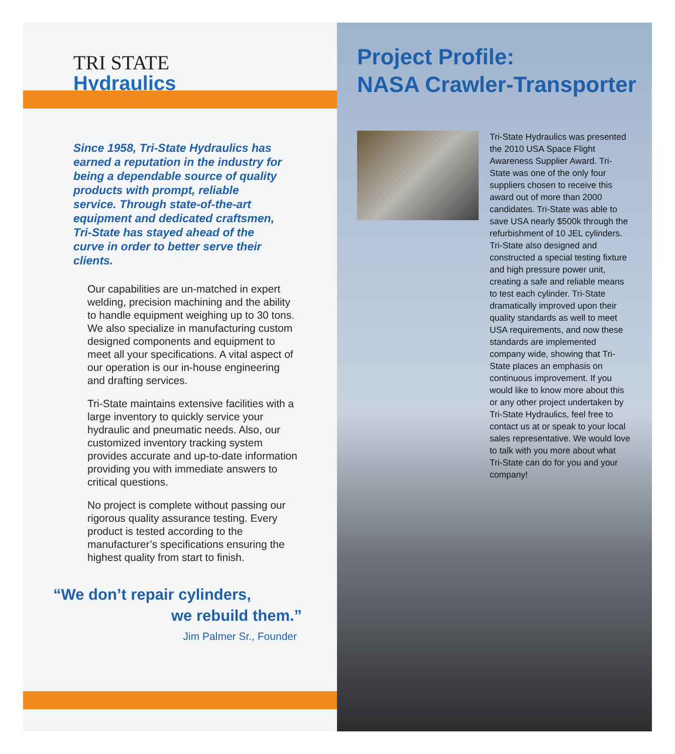TRI STATE
Hydraulics
Since 1958, Tri-State Hydraulics has earned a reputation in the industry for being a dependable source of quality products with prompt, reliable service. Through state-of-the-art equipment and dedicated craftsmen, Tri-State has stayed ahead of the curve in order to better serve their clients.
Our capabilities are un-matched in expert welding, precision machining and the ability to handle equipment weighing up to 30 tons. We also specialize in manufacturing custom designed components and equipment to meet all your specifications. A vital aspect of our operation is our in-house engineering and drafting services.
Tri-State maintains extensive facilities with a large inventory to quickly service your hydraulic and pneumatic needs. Also, our customized inventory tracking system provides accurate and up-to-date information providing you with immediate answers to critical questions.
No project is complete without passing our rigorous quality assurance testing. Every product is tested according to the manufacturer’s specifications ensuring the highest quality from start to finish.
“We don’t repair cylinders,
we rebuild them.”
Jim Palmer Sr., Founder
Project Profile:
NASA Crawler-Transporter
Tri-State Hydraulics was presented the 2010 USA Space Flight Awareness Supplier Award. Tri-State was one of the only four suppliers chosen to receive this award out of more than 2000 candidates. Tri-State was able to save USA nearly $500k through the refurbishment of 10 JEL cylinders. Tri-State also designed and constructed a special testing fixture and high pressure power unit, creating a safe and reliable means to test each cylinder. Tri-State dramatically improved upon their quality standards as well to meet USA requirements, and now these standards are implemented company wide, showing that Tri-State places an emphasis on continuous improvement. If you would like to know more about this or any other project undertaken by Tri-State Hydraulics, feel free to contact us at or speak to your local sales representative. We would love to talk with you more about what Tri-State can do for you and your company!